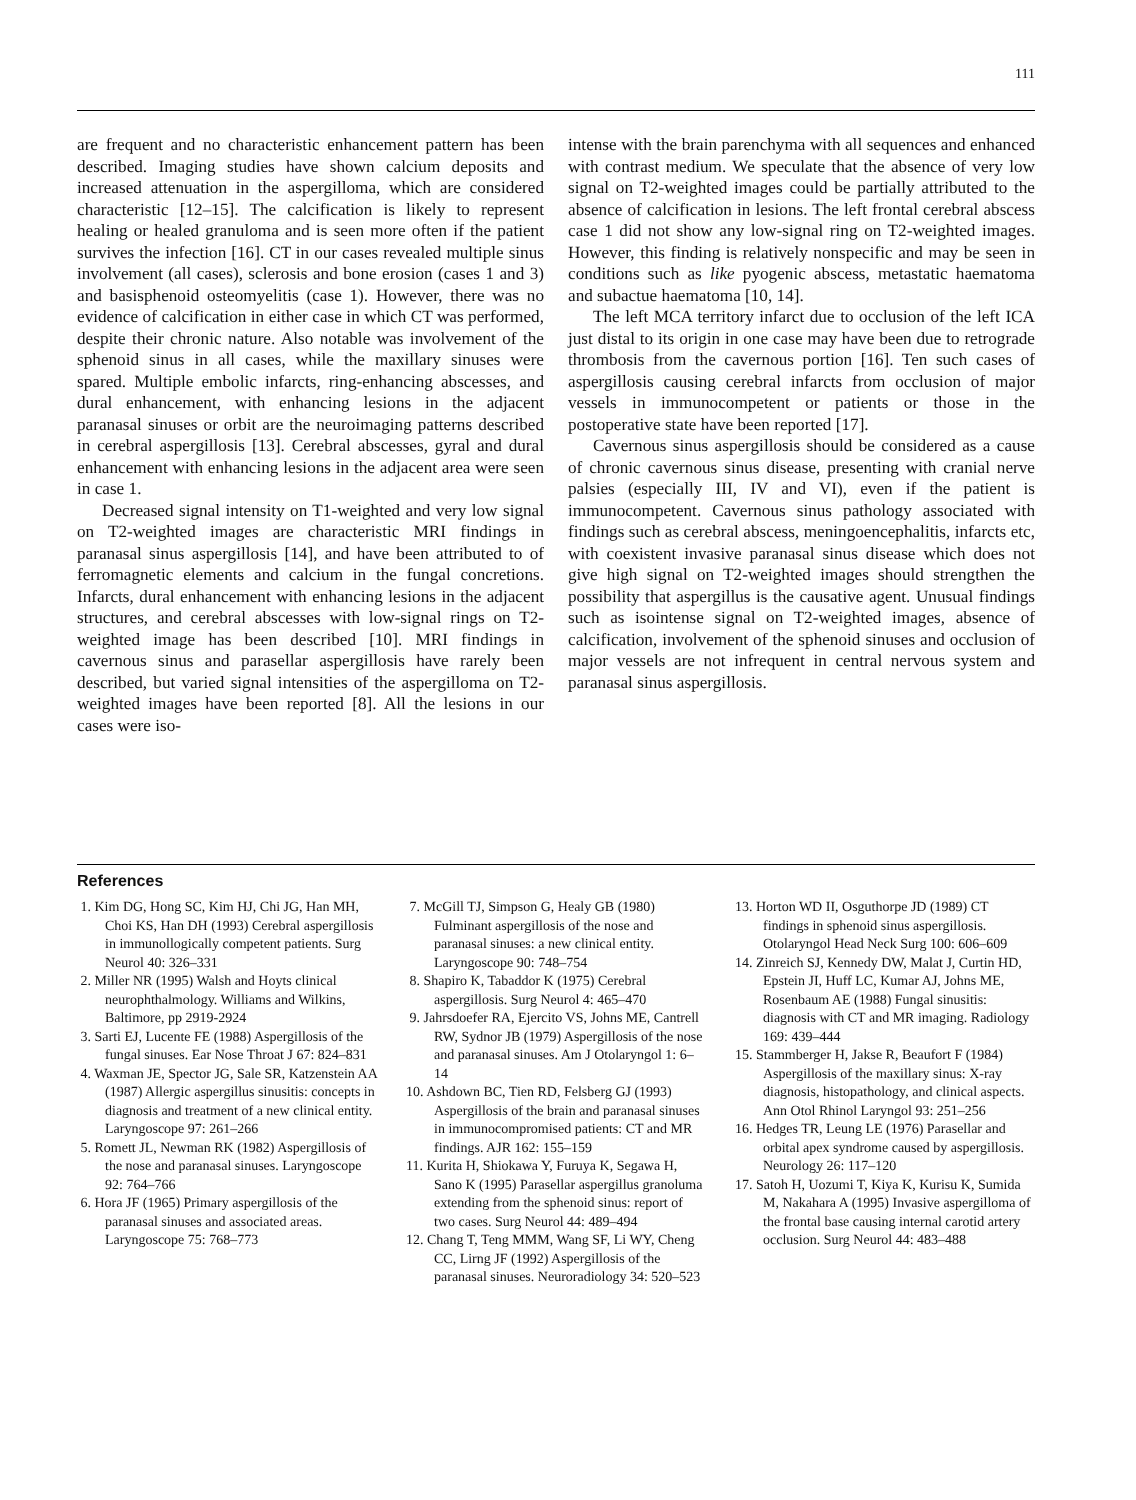111
are frequent and no characteristic enhancement pattern has been described. Imaging studies have shown calcium deposits and increased attenuation in the aspergilloma, which are considered characteristic [12–15]. The calcification is likely to represent healing or healed granuloma and is seen more often if the patient survives the infection [16]. CT in our cases revealed multiple sinus involvement (all cases), sclerosis and bone erosion (cases 1 and 3) and basisphenoid osteomyelitis (case 1). However, there was no evidence of calcification in either case in which CT was performed, despite their chronic nature. Also notable was involvement of the sphenoid sinus in all cases, while the maxillary sinuses were spared. Multiple embolic infarcts, ring-enhancing abscesses, and dural enhancement, with enhancing lesions in the adjacent paranasal sinuses or orbit are the neuroimaging patterns described in cerebral aspergillosis [13]. Cerebral abscesses, gyral and dural enhancement with enhancing lesions in the adjacent area were seen in case 1.
Decreased signal intensity on T1-weighted and very low signal on T2-weighted images are characteristic MRI findings in paranasal sinus aspergillosis [14], and have been attributed to of ferromagnetic elements and calcium in the fungal concretions. Infarcts, dural enhancement with enhancing lesions in the adjacent structures, and cerebral abscesses with low-signal rings on T2-weighted image has been described [10]. MRI findings in cavernous sinus and parasellar aspergillosis have rarely been described, but varied signal intensities of the aspergilloma on T2-weighted images have been reported [8]. All the lesions in our cases were iso-
intense with the brain parenchyma with all sequences and enhanced with contrast medium. We speculate that the absence of very low signal on T2-weighted images could be partially attributed to the absence of calcification in lesions. The left frontal cerebral abscess case 1 did not show any low-signal ring on T2-weighted images. However, this finding is relatively nonspecific and may be seen in conditions such as like pyogenic abscess, metastatic haematoma and subactue haematoma [10, 14].
The left MCA territory infarct due to occlusion of the left ICA just distal to its origin in one case may have been due to retrograde thrombosis from the cavernous portion [16]. Ten such cases of aspergillosis causing cerebral infarcts from occlusion of major vessels in immunocompetent or patients or those in the postoperative state have been reported [17].
Cavernous sinus aspergillosis should be considered as a cause of chronic cavernous sinus disease, presenting with cranial nerve palsies (especially III, IV and VI), even if the patient is immunocompetent. Cavernous sinus pathology associated with findings such as cerebral abscess, meningoencephalitis, infarcts etc, with coexistent invasive paranasal sinus disease which does not give high signal on T2-weighted images should strengthen the possibility that aspergillus is the causative agent. Unusual findings such as isointense signal on T2-weighted images, absence of calcification, involvement of the sphenoid sinuses and occlusion of major vessels are not infrequent in central nervous system and paranasal sinus aspergillosis.
References
1. Kim DG, Hong SC, Kim HJ, Chi JG, Han MH, Choi KS, Han DH (1993) Cerebral aspergillosis in immunollogically competent patients. Surg Neurol 40: 326–331
2. Miller NR (1995) Walsh and Hoyts clinical neurophthalmology. Williams and Wilkins, Baltimore, pp 2919-2924
3. Sarti EJ, Lucente FE (1988) Aspergillosis of the fungal sinuses. Ear Nose Throat J 67: 824–831
4. Waxman JE, Spector JG, Sale SR, Katzenstein AA (1987) Allergic aspergillus sinusitis: concepts in diagnosis and treatment of a new clinical entity. Laryngoscope 97: 261–266
5. Romett JL, Newman RK (1982) Aspergillosis of the nose and paranasal sinuses. Laryngoscope 92: 764–766
6. Hora JF (1965) Primary aspergillosis of the paranasal sinuses and associated areas. Laryngoscope 75: 768–773
7. McGill TJ, Simpson G, Healy GB (1980) Fulminant aspergillosis of the nose and paranasal sinuses: a new clinical entity. Laryngoscope 90: 748–754
8. Shapiro K, Tabaddor K (1975) Cerebral aspergillosis. Surg Neurol 4: 465–470
9. Jahrsdoefer RA, Ejercito VS, Johns ME, Cantrell RW, Sydnor JB (1979) Aspergillosis of the nose and paranasal sinuses. Am J Otolaryngol 1: 6–14
10. Ashdown BC, Tien RD, Felsberg GJ (1993) Aspergillosis of the brain and paranasal sinuses in immunocompromised patients: CT and MR findings. AJR 162: 155–159
11. Kurita H, Shiokawa Y, Furuya K, Segawa H, Sano K (1995) Parasellar aspergillus granoluma extending from the sphenoid sinus: report of two cases. Surg Neurol 44: 489–494
12. Chang T, Teng MMM, Wang SF, Li WY, Cheng CC, Lirng JF (1992) Aspergillosis of the paranasal sinuses. Neuroradiology 34: 520–523
13. Horton WD II, Osguthorpe JD (1989) CT findings in sphenoid sinus aspergillosis. Otolaryngol Head Neck Surg 100: 606–609
14. Zinreich SJ, Kennedy DW, Malat J, Curtin HD, Epstein JI, Huff LC, Kumar AJ, Johns ME, Rosenbaum AE (1988) Fungal sinusitis: diagnosis with CT and MR imaging. Radiology 169: 439–444
15. Stammberger H, Jakse R, Beaufort F (1984) Aspergillosis of the maxillary sinus: X-ray diagnosis, histopathology, and clinical aspects. Ann Otol Rhinol Laryngol 93: 251–256
16. Hedges TR, Leung LE (1976) Parasellar and orbital apex syndrome caused by aspergillosis. Neurology 26: 117–120
17. Satoh H, Uozumi T, Kiya K, Kurisu K, Sumida M, Nakahara A (1995) Invasive aspergilloma of the frontal base causing internal carotid artery occlusion. Surg Neurol 44: 483–488